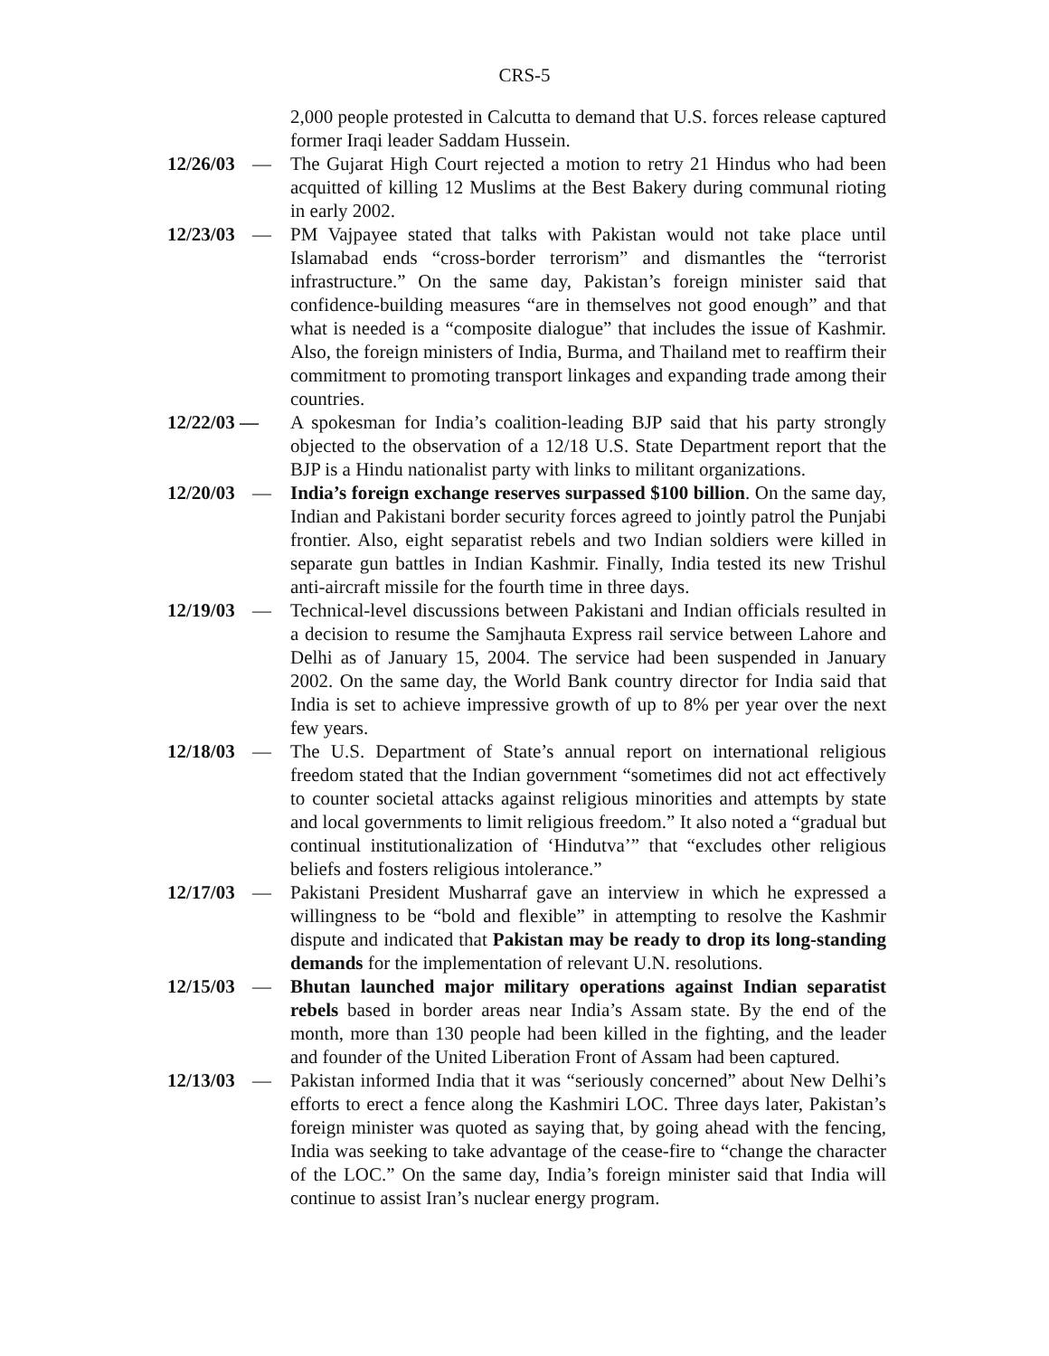CRS-5
2,000 people protested in Calcutta to demand that U.S. forces release captured former Iraqi leader Saddam Hussein.
12/26/03 — The Gujarat High Court rejected a motion to retry 21 Hindus who had been acquitted of killing 12 Muslims at the Best Bakery during communal rioting in early 2002.
12/23/03 — PM Vajpayee stated that talks with Pakistan would not take place until Islamabad ends “cross-border terrorism” and dismantles the “terrorist infrastructure.” On the same day, Pakistan’s foreign minister said that confidence-building measures “are in themselves not good enough” and that what is needed is a “composite dialogue” that includes the issue of Kashmir. Also, the foreign ministers of India, Burma, and Thailand met to reaffirm their commitment to promoting transport linkages and expanding trade among their countries.
12/22/03 — A spokesman for India’s coalition-leading BJP said that his party strongly objected to the observation of a 12/18 U.S. State Department report that the BJP is a Hindu nationalist party with links to militant organizations.
12/20/03 — India’s foreign exchange reserves surpassed $100 billion. On the same day, Indian and Pakistani border security forces agreed to jointly patrol the Punjabi frontier. Also, eight separatist rebels and two Indian soldiers were killed in separate gun battles in Indian Kashmir. Finally, India tested its new Trishul anti-aircraft missile for the fourth time in three days.
12/19/03 — Technical-level discussions between Pakistani and Indian officials resulted in a decision to resume the Samjhauta Express rail service between Lahore and Delhi as of January 15, 2004. The service had been suspended in January 2002. On the same day, the World Bank country director for India said that India is set to achieve impressive growth of up to 8% per year over the next few years.
12/18/03 — The U.S. Department of State’s annual report on international religious freedom stated that the Indian government “sometimes did not act effectively to counter societal attacks against religious minorities and attempts by state and local governments to limit religious freedom.” It also noted a “gradual but continual institutionalization of ‘Hindutva’” that “excludes other religious beliefs and fosters religious intolerance.”
12/17/03 — Pakistani President Musharraf gave an interview in which he expressed a willingness to be “bold and flexible” in attempting to resolve the Kashmir dispute and indicated that Pakistan may be ready to drop its long-standing demands for the implementation of relevant U.N. resolutions.
12/15/03 — Bhutan launched major military operations against Indian separatist rebels based in border areas near India’s Assam state. By the end of the month, more than 130 people had been killed in the fighting, and the leader and founder of the United Liberation Front of Assam had been captured.
12/13/03 — Pakistan informed India that it was “seriously concerned” about New Delhi’s efforts to erect a fence along the Kashmiri LOC. Three days later, Pakistan’s foreign minister was quoted as saying that, by going ahead with the fencing, India was seeking to take advantage of the cease-fire to “change the character of the LOC.” On the same day, India’s foreign minister said that India will continue to assist Iran’s nuclear energy program.